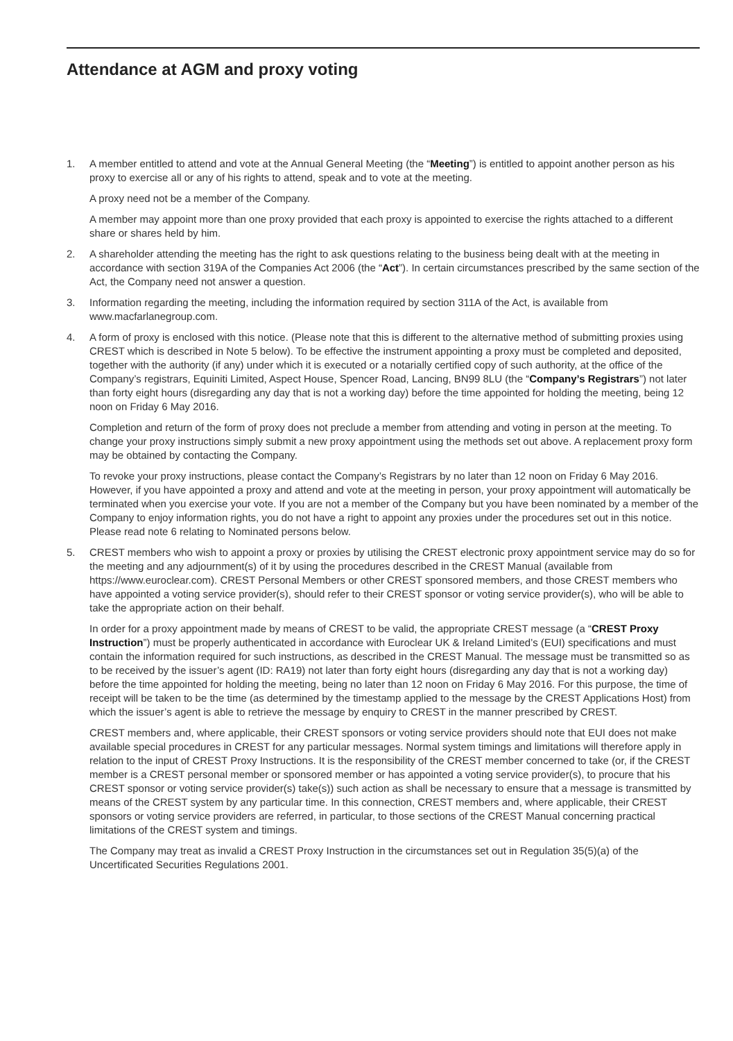Attendance at AGM and proxy voting
1. A member entitled to attend and vote at the Annual General Meeting (the “Meeting”) is entitled to appoint another person as his proxy to exercise all or any of his rights to attend, speak and to vote at the meeting.
A proxy need not be a member of the Company.
A member may appoint more than one proxy provided that each proxy is appointed to exercise the rights attached to a different share or shares held by him.
2. A shareholder attending the meeting has the right to ask questions relating to the business being dealt with at the meeting in accordance with section 319A of the Companies Act 2006 (the “Act”). In certain circumstances prescribed by the same section of the Act, the Company need not answer a question.
3. Information regarding the meeting, including the information required by section 311A of the Act, is available from www.macfarlanegroup.com.
4. A form of proxy is enclosed with this notice. (Please note that this is different to the alternative method of submitting proxies using CREST which is described in Note 5 below). To be effective the instrument appointing a proxy must be completed and deposited, together with the authority (if any) under which it is executed or a notarially certified copy of such authority, at the office of the Company’s registrars, Equiniti Limited, Aspect House, Spencer Road, Lancing, BN99 8LU (the “Company’s Registrars”) not later than forty eight hours (disregarding any day that is not a working day) before the time appointed for holding the meeting, being 12 noon on Friday 6 May 2016.
Completion and return of the form of proxy does not preclude a member from attending and voting in person at the meeting. To change your proxy instructions simply submit a new proxy appointment using the methods set out above. A replacement proxy form may be obtained by contacting the Company.
To revoke your proxy instructions, please contact the Company’s Registrars by no later than 12 noon on Friday 6 May 2016. However, if you have appointed a proxy and attend and vote at the meeting in person, your proxy appointment will automatically be terminated when you exercise your vote. If you are not a member of the Company but you have been nominated by a member of the Company to enjoy information rights, you do not have a right to appoint any proxies under the procedures set out in this notice. Please read note 6 relating to Nominated persons below.
5. CREST members who wish to appoint a proxy or proxies by utilising the CREST electronic proxy appointment service may do so for the meeting and any adjournment(s) of it by using the procedures described in the CREST Manual (available from https://www.euroclear.com). CREST Personal Members or other CREST sponsored members, and those CREST members who have appointed a voting service provider(s), should refer to their CREST sponsor or voting service provider(s), who will be able to take the appropriate action on their behalf.
In order for a proxy appointment made by means of CREST to be valid, the appropriate CREST message (a “CREST Proxy Instruction”) must be properly authenticated in accordance with Euroclear UK & Ireland Limited’s (EUI) specifications and must contain the information required for such instructions, as described in the CREST Manual. The message must be transmitted so as to be received by the issuer’s agent (ID: RA19) not later than forty eight hours (disregarding any day that is not a working day) before the time appointed for holding the meeting, being no later than 12 noon on Friday 6 May 2016. For this purpose, the time of receipt will be taken to be the time (as determined by the timestamp applied to the message by the CREST Applications Host) from which the issuer’s agent is able to retrieve the message by enquiry to CREST in the manner prescribed by CREST.
CREST members and, where applicable, their CREST sponsors or voting service providers should note that EUI does not make available special procedures in CREST for any particular messages. Normal system timings and limitations will therefore apply in relation to the input of CREST Proxy Instructions. It is the responsibility of the CREST member concerned to take (or, if the CREST member is a CREST personal member or sponsored member or has appointed a voting service provider(s), to procure that his CREST sponsor or voting service provider(s) take(s)) such action as shall be necessary to ensure that a message is transmitted by means of the CREST system by any particular time. In this connection, CREST members and, where applicable, their CREST sponsors or voting service providers are referred, in particular, to those sections of the CREST Manual concerning practical limitations of the CREST system and timings.
The Company may treat as invalid a CREST Proxy Instruction in the circumstances set out in Regulation 35(5)(a) of the Uncertificated Securities Regulations 2001.